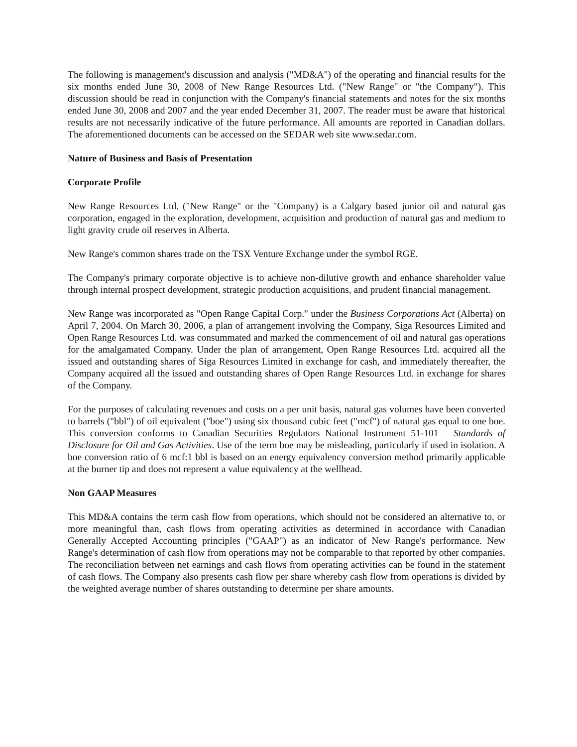The following is management's discussion and analysis ("MD&A") of the operating and financial results for the six months ended June 30, 2008 of New Range Resources Ltd. ("New Range" or "the Company"). This discussion should be read in conjunction with the Company's financial statements and notes for the six months ended June 30, 2008 and 2007 and the year ended December 31, 2007. The reader must be aware that historical results are not necessarily indicative of the future performance. All amounts are reported in Canadian dollars. The aforementioned documents can be accessed on the SEDAR web site www.sedar.com.
Nature of Business and Basis of Presentation
Corporate Profile
New Range Resources Ltd. ("New Range" or the "Company) is a Calgary based junior oil and natural gas corporation, engaged in the exploration, development, acquisition and production of natural gas and medium to light gravity crude oil reserves in Alberta.
New Range's common shares trade on the TSX Venture Exchange under the symbol RGE.
The Company's primary corporate objective is to achieve non-dilutive growth and enhance shareholder value through internal prospect development, strategic production acquisitions, and prudent financial management.
New Range was incorporated as "Open Range Capital Corp." under the Business Corporations Act (Alberta) on April 7, 2004. On March 30, 2006, a plan of arrangement involving the Company, Siga Resources Limited and Open Range Resources Ltd. was consummated and marked the commencement of oil and natural gas operations for the amalgamated Company. Under the plan of arrangement, Open Range Resources Ltd. acquired all the issued and outstanding shares of Siga Resources Limited in exchange for cash, and immediately thereafter, the Company acquired all the issued and outstanding shares of Open Range Resources Ltd. in exchange for shares of the Company.
For the purposes of calculating revenues and costs on a per unit basis, natural gas volumes have been converted to barrels ("bbl") of oil equivalent ("boe") using six thousand cubic feet ("mcf") of natural gas equal to one boe. This conversion conforms to Canadian Securities Regulators National Instrument 51-101 – Standards of Disclosure for Oil and Gas Activities. Use of the term boe may be misleading, particularly if used in isolation. A boe conversion ratio of 6 mcf:1 bbl is based on an energy equivalency conversion method primarily applicable at the burner tip and does not represent a value equivalency at the wellhead.
Non GAAP Measures
This MD&A contains the term cash flow from operations, which should not be considered an alternative to, or more meaningful than, cash flows from operating activities as determined in accordance with Canadian Generally Accepted Accounting principles ("GAAP") as an indicator of New Range's performance. New Range's determination of cash flow from operations may not be comparable to that reported by other companies. The reconciliation between net earnings and cash flows from operating activities can be found in the statement of cash flows. The Company also presents cash flow per share whereby cash flow from operations is divided by the weighted average number of shares outstanding to determine per share amounts.